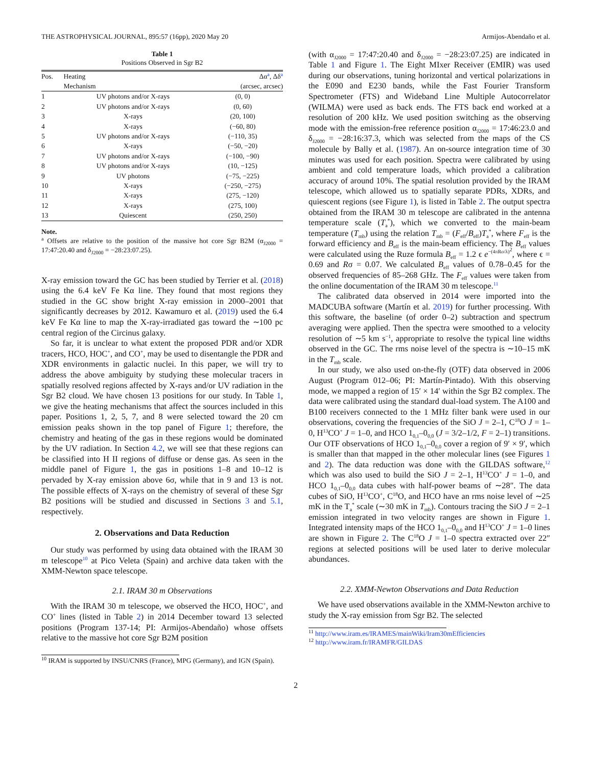THE ASTROPHYSICAL JOURNAL, 895:57 (16pp), 2020 May 20 Armijos-Abendaño et al.
Table 1
Positions Observed in Sgr B2
| Pos. | Heating Mechanism | Δα<sup>a</sup>, Δδ<sup>a</sup> (arcsec, arcsec) |
| --- | --- | --- |
| 1 | UV photons and/or X-rays | (0, 0) |
| 2 | UV photons and/or X-rays | (0, 60) |
| 3 | X-rays | (20, 100) |
| 4 | X-rays | (−60, 80) |
| 5 | UV photons and/or X-rays | (−110, 35) |
| 6 | X-rays | (−50, −20) |
| 7 | UV photons and/or X-rays | (−100, −90) |
| 8 | UV photons and/or X-rays | (10, −125) |
| 9 | UV photons | (−75, −225) |
| 10 | X-rays | (−250, −275) |
| 11 | X-rays | (275, −120) |
| 12 | X-rays | (275, 100) |
| 13 | Quiescent | (250, 250) |
Note.
<sup>a</sup> Offsets are relative to the position of the massive hot core Sgr B2M (α<sub>J2000</sub> = 17:47:20.40 and δ<sub>J2000</sub> = −28:23:07.25).
X-ray emission toward the GC has been studied by Terrier et al. (2018) using the 6.4 keV Fe Kα line. They found that most regions they studied in the GC show bright X-ray emission in 2000–2001 that significantly decreases by 2012. Kawamuro et al. (2019) used the 6.4 keV Fe Kα line to map the X-ray-irradiated gas toward the ∼100 pc central region of the Circinus galaxy.
So far, it is unclear to what extent the proposed PDR and/or XDR tracers, HCO, HOC<sup>+</sup>, and CO<sup>+</sup>, may be used to disentangle the PDR and XDR environments in galactic nuclei. In this paper, we will try to address the above ambiguity by studying these molecular tracers in spatially resolved regions affected by X-rays and/or UV radiation in the Sgr B2 cloud. We have chosen 13 positions for our study. In Table 1, we give the heating mechanisms that affect the sources included in this paper. Positions 1, 2, 5, 7, and 8 were selected toward the 20 cm emission peaks shown in the top panel of Figure 1; therefore, the chemistry and heating of the gas in these regions would be dominated by the UV radiation. In Section 4.2, we will see that these regions can be classified into H II regions of diffuse or dense gas. As seen in the middle panel of Figure 1, the gas in positions 1–8 and 10–12 is pervaded by X-ray emission above 6σ, while that in 9 and 13 is not. The possible effects of X-rays on the chemistry of several of these Sgr B2 positions will be studied and discussed in Sections 3 and 5.1, respectively.
2. Observations and Data Reduction
Our study was performed by using data obtained with the IRAM 30 m telescope<sup>10</sup> at Pico Veleta (Spain) and archive data taken with the XMM-Newton space telescope.
2.1. IRAM 30 m Observations
With the IRAM 30 m telescope, we observed the HCO, HOC<sup>+</sup>, and CO<sup>+</sup> lines (listed in Table 2) in 2014 December toward 13 selected positions (Program 137-14; PI: Armijos-Abendaño) whose offsets relative to the massive hot core Sgr B2M position
<sup>10</sup> IRAM is supported by INSU/CNRS (France), MPG (Germany), and IGN (Spain).
(with α<sub>J2000</sub> = 17:47:20.40 and δ<sub>J2000</sub> = −28:23:07.25) are indicated in Table 1 and Figure 1. The Eight MIxer Receiver (EMIR) was used during our observations, tuning horizontal and vertical polarizations in the E090 and E230 bands, while the Fast Fourier Transform Spectrometer (FTS) and Wideband Line Multiple Autocorrelator (WILMA) were used as back ends. The FTS back end worked at a resolution of 200 kHz. We used position switching as the observing mode with the emission-free reference position α<sub>J2000</sub> = 17:46:23.0 and δ<sub>J2000</sub> = −28:16:37.3, which was selected from the maps of the CS molecule by Bally et al. (1987). An on-source integration time of 30 minutes was used for each position. Spectra were calibrated by using ambient and cold temperature loads, which provided a calibration accuracy of around 10%. The spatial resolution provided by the IRAM telescope, which allowed us to spatially separate PDRs, XDRs, and quiescent regions (see Figure 1), is listed in Table 2. The output spectra obtained from the IRAM 30 m telescope are calibrated in the antenna temperature scale (T<sub>a</sub><sup>*</sup>), which we converted to the main-beam temperature (T<sub>mb</sub>) using the relation T<sub>mb</sub> = (F<sub>eff</sub>/B<sub>eff</sub>)T<sub>a</sub><sup>*</sup>, where F<sub>eff</sub> is the forward efficiency and B<sub>eff</sub> is the main-beam efficiency. The B<sub>eff</sub> values were calculated using the Ruze formula B<sub>eff</sub> = 1.2 ϵ e<sup>−(4πRσ/λ)<sup>2</sup></sup>, where ϵ = 0.69 and Rσ = 0.07. We calculated B<sub>eff</sub> values of 0.78–0.45 for the observed frequencies of 85–268 GHz. The F<sub>eff</sub> values were taken from the online documentation of the IRAM 30 m telescope.<sup>11</sup>
The calibrated data observed in 2014 were imported into the MADCUBA software (Martín et al. 2019) for further processing. With this software, the baseline (of order 0–2) subtraction and spectrum averaging were applied. Then the spectra were smoothed to a velocity resolution of ∼5 km s<sup>−1</sup>, appropriate to resolve the typical line widths observed in the GC. The rms noise level of the spectra is ∼10–15 mK in the T<sub>mb</sub> scale.
In our study, we also used on-the-fly (OTF) data observed in 2006 August (Program 012–06; PI: Martín-Pintado). With this observing mode, we mapped a region of 15′ × 14′ within the Sgr B2 complex. The data were calibrated using the standard dual-load system. The A100 and B100 receivers connected to the 1 MHz filter bank were used in our observations, covering the frequencies of the SiO J = 2–1, C<sup>18</sup>O J = 1–0, H<sup>13</sup>CO<sup>+</sup> J = 1–0, and HCO 1<sub>0,1</sub>–0<sub>0,0</sub> (J = 3/2–1/2, F = 2–1) transitions. Our OTF observations of HCO 1<sub>0,1</sub>–0<sub>0,0</sub> cover a region of 9′ × 9′, which is smaller than that mapped in the other molecular lines (see Figures 1 and 2). The data reduction was done with the GILDAS software,<sup>12</sup> which was also used to build the SiO J = 2–1, H<sup>13</sup>CO<sup>+</sup> J = 1–0, and HCO 1<sub>0,1</sub>–0<sub>0,0</sub> data cubes with half-power beams of ∼28″. The data cubes of SiO, H<sup>13</sup>CO<sup>+</sup>, C<sup>18</sup>O, and HCO have an rms noise level of ∼25 mK in the T<sub>a</sub><sup>*</sup> scale (∼30 mK in T<sub>mb</sub>). Contours tracing the SiO J = 2–1 emission integrated in two velocity ranges are shown in Figure 1. Integrated intensity maps of the HCO 1<sub>0,1</sub>–0<sub>0,0</sub> and H<sup>13</sup>CO<sup>+</sup> J = 1–0 lines are shown in Figure 2. The C<sup>18</sup>O J = 1–0 spectra extracted over 22″ regions at selected positions will be used later to derive molecular abundances.
2.2. XMM-Newton Observations and Data Reduction
We have used observations available in the XMM-Newton archive to study the X-ray emission from Sgr B2. The selected
<sup>11</sup> http://www.iram.es/IRAMES/mainWiki/Iram30mEfficiencies
<sup>12</sup> http://www.iram.fr/IRAMFR/GILDAS
2